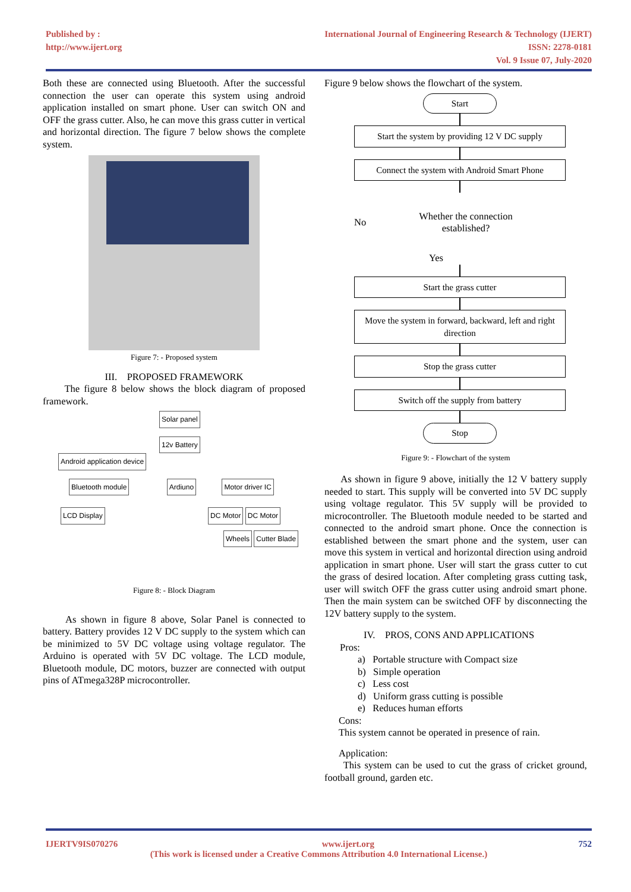Published by :
http://www.ijert.org
International Journal of Engineering Research & Technology (IJERT)
ISSN: 2278-0181
Vol. 9 Issue 07, July-2020
Both these are connected using Bluetooth. After the successful connection the user can operate this system using android application installed on smart phone. User can switch ON and OFF the grass cutter. Also, he can move this grass cutter in vertical and horizontal direction. The figure 7 below shows the complete system.
Figure 7: - Proposed system
III. PROPOSED FRAMEWORK
The figure 8 below shows the block diagram of proposed framework.
Solar panel
12v Battery
Android application device
Bluetooth module
Ardiuno Motor driver IC
LCD Display
DC Motor DC Motor
Wheels
Cutter Blade
Figure 8: - Block Diagram
As shown in figure 8 above, Solar Panel is connected to battery. Battery provides 12 V DC supply to the system which can be minimized to 5V DC voltage using voltage regulator. The Arduino is operated with 5V DC voltage. The LCD module, Bluetooth module, DC motors, buzzer are connected with output pins of ATmega328P microcontroller.
Figure 9 below shows the flowchart of the system.
Start
Start the system by providing 12 V DC supply
Connect the system with Android Smart Phone
No Whether the connection established?
Yes
Start the grass cutter
Move the system in forward, backward, left and right direction
Stop the grass cutter
Switch off the supply from battery
Stop
Figure 9: - Flowchart of the system
As shown in figure 9 above, initially the 12 V battery supply needed to start. This supply will be converted into 5V DC supply using voltage regulator. This 5V supply will be provided to microcontroller. The Bluetooth module needed to be started and connected to the android smart phone. Once the connection is established between the smart phone and the system, user can move this system in vertical and horizontal direction using android application in smart phone. User will start the grass cutter to cut the grass of desired location. After completing grass cutting task, user will switch OFF the grass cutter using android smart phone. Then the main system can be switched OFF by disconnecting the 12V battery supply to the system.
IV. PROS, CONS AND APPLICATIONS
Pros:
a) Portable structure with Compact size
b) Simple operation
c) Less cost
d) Uniform grass cutting is possible
e) Reduces human efforts
Cons:
This system cannot be operated in presence of rain.
Application:
This system can be used to cut the grass of cricket ground, football ground, garden etc.
IJERTV9IS070276 www.ijert.org 752
(This work is licensed under a Creative Commons Attribution 4.0 International License.)